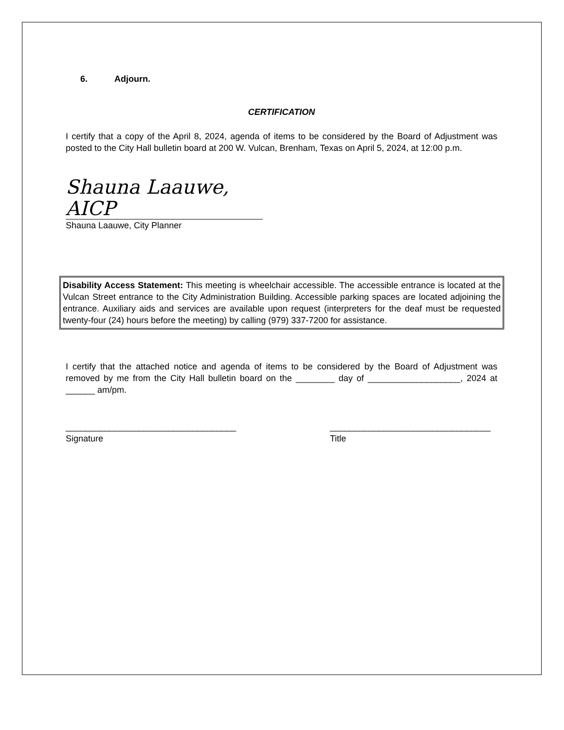6. Adjourn.
CERTIFICATION
I certify that a copy of the April 8, 2024, agenda of items to be considered by the Board of Adjustment was posted to the City Hall bulletin board at 200 W. Vulcan, Brenham, Texas on April 5, 2024, at 12:00 p.m.
Shauna Laauwe, AICP
Shauna Laauwe, City Planner
Disability Access Statement: This meeting is wheelchair accessible. The accessible entrance is located at the Vulcan Street entrance to the City Administration Building. Accessible parking spaces are located adjoining the entrance. Auxiliary aids and services are available upon request (interpreters for the deaf must be requested twenty-four (24) hours before the meeting) by calling (979) 337-7200 for assistance.
I certify that the attached notice and agenda of items to be considered by the Board of Adjustment was removed by me from the City Hall bulletin board on the ________ day of ___________________, 2024 at ______ am/pm.
___________________________________
Signature
_________________________________
Title